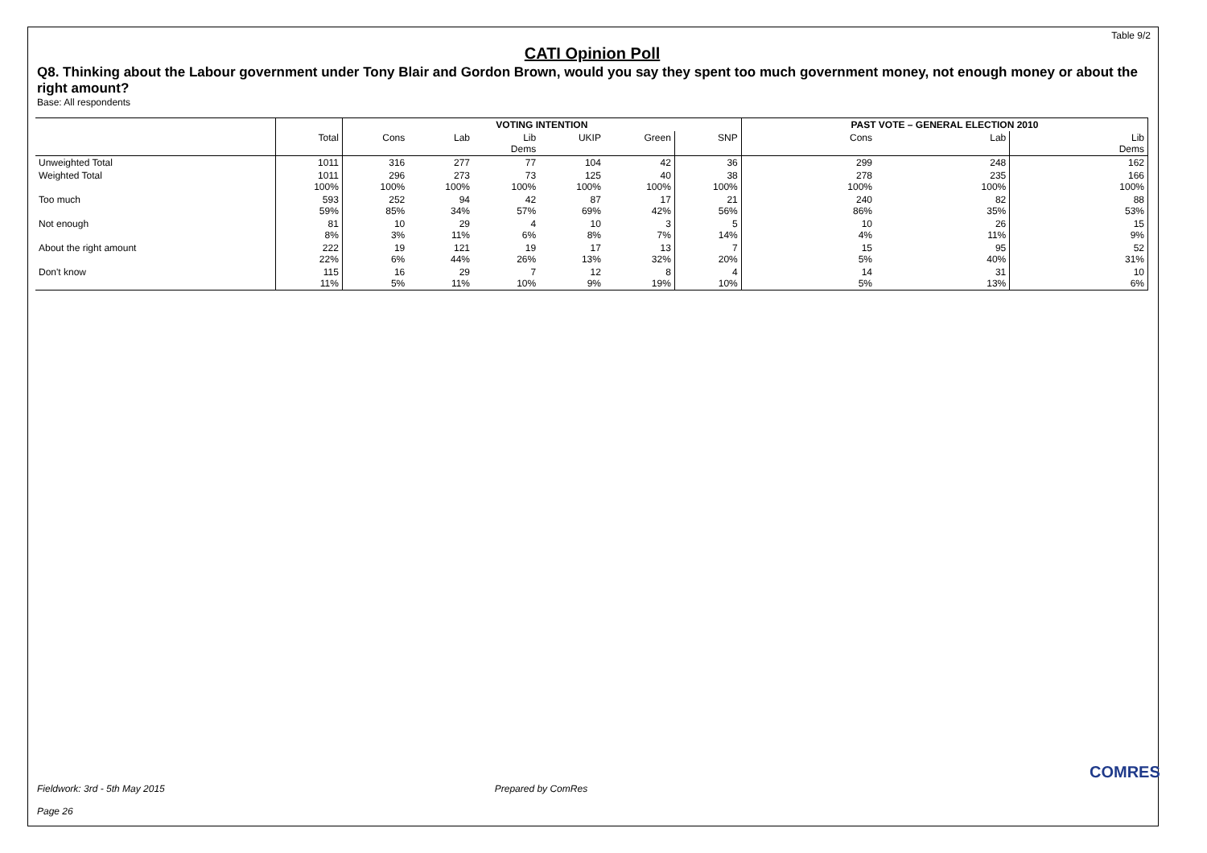Table 9/2
CATI Opinion Poll
Q8. Thinking about the Labour government under Tony Blair and Gordon Brown, would you say they spent too much government money, not enough money or about the right amount?
Base: All respondents
| | | VOTING INTENTION | | | | | | PAST VOTE – GENERAL ELECTION 2010 | | |
| --- | --- | --- | --- | --- | --- | --- | --- | --- | --- | --- |
| | Total | Cons | Lab | Lib Dems | UKIP | Green | SNP | Cons | Lab | Lib Dems |
| Unweighted Total | 1011 | 316 | 277 | 77 | 104 | 42 | 36 | 299 | 248 | 162 |
| Weighted Total | 1011 100% | 296 100% | 273 100% | 73 100% | 125 100% | 40 100% | 38 100% | 278 100% | 235 100% | 166 100% |
| Too much | 593 59% | 252 85% | 94 34% | 42 57% | 87 69% | 17 42% | 21 56% | 240 86% | 82 35% | 88 53% |
| Not enough | 81 8% | 10 3% | 29 11% | 4 6% | 10 8% | 3 7% | 5 14% | 10 4% | 26 11% | 15 9% |
| About the right amount | 222 22% | 19 6% | 121 44% | 19 26% | 17 13% | 13 32% | 7 20% | 15 5% | 95 40% | 52 31% |
| Don't know | 115 11% | 16 5% | 29 11% | 7 10% | 12 9% | 8 19% | 4 10% | 14 5% | 31 13% | 10 6% |
Fieldwork: 3rd - 5th May 2015 Prepared by ComRes
Page 26
COMRES